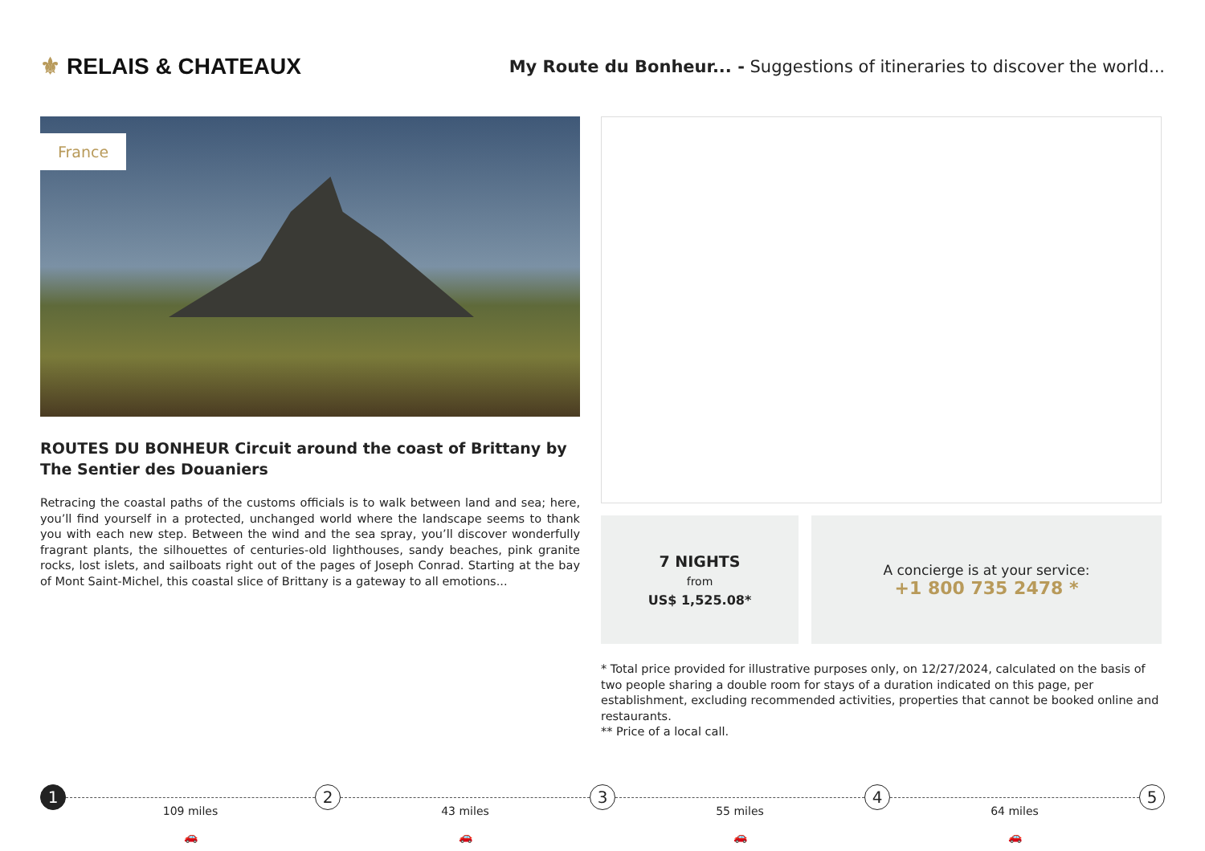⚜ RELAIS & CHATEAUX
My Route du Bonheur... - Suggestions of itineraries to discover the world...
France
ROUTES DU BONHEUR Circuit around the coast of Brittany by The Sentier des Douaniers
Retracing the coastal paths of the customs officials is to walk between land and sea; here, you’ll find yourself in a protected, unchanged world where the landscape seems to thank you with each new step. Between the wind and the sea spray, you’ll discover wonderfully fragrant plants, the silhouettes of centuries-old lighthouses, sandy beaches, pink granite rocks, lost islets, and sailboats right out of the pages of Joseph Conrad. Starting at the bay of Mont Saint-Michel, this coastal slice of Brittany is a gateway to all emotions...
7 NIGHTS
from
US$ 1,525.08*
A concierge is at your service:
+1 800 735 2478 *
* Total price provided for illustrative purposes only, on 12/27/2024, calculated on the basis of two people sharing a double room for stays of a duration indicated on this page, per establishment, excluding recommended activities, properties that cannot be booked online and restaurants.
** Price of a local call.
1
109 miles
🚗
2
43 miles
🚗
3
55 miles
🚗
4
64 miles
🚗
5